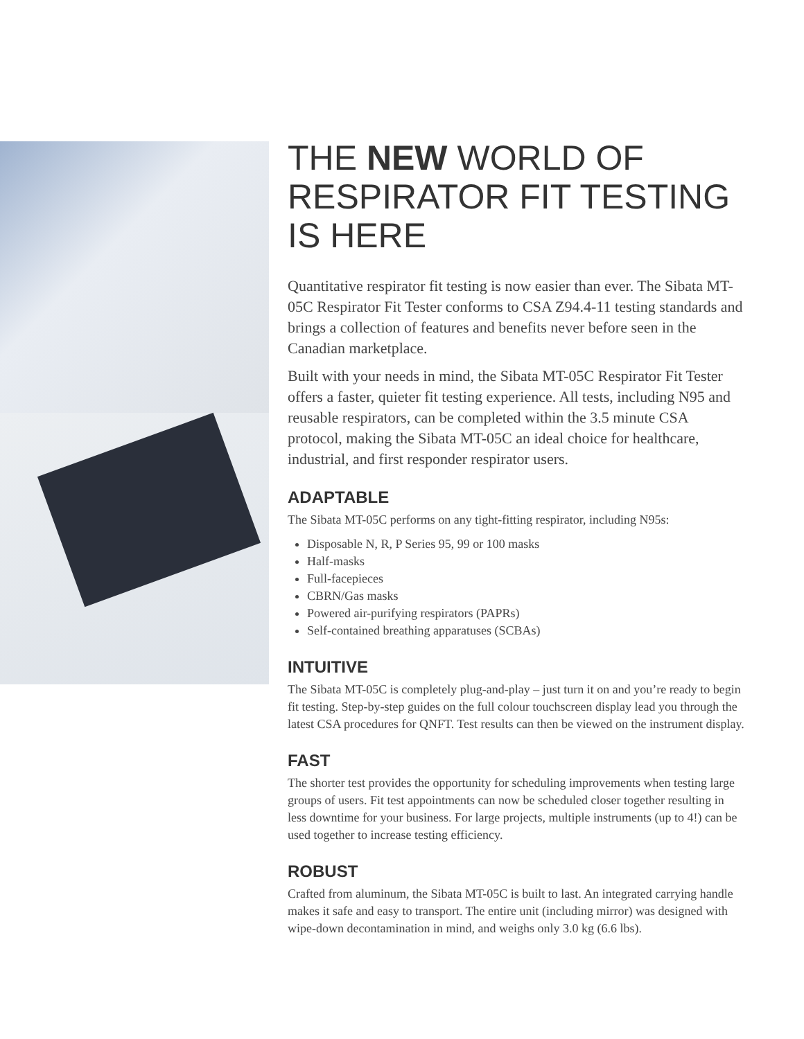THE NEW WORLD OF RESPIRATOR FIT TESTING IS HERE
Quantitative respirator fit testing is now easier than ever. The Sibata MT-05C Respirator Fit Tester conforms to CSA Z94.4-11 testing standards and brings a collection of features and benefits never before seen in the Canadian marketplace.
Built with your needs in mind, the Sibata MT-05C Respirator Fit Tester offers a faster, quieter fit testing experience. All tests, including N95 and reusable respirators, can be completed within the 3.5 minute CSA protocol, making the Sibata MT-05C an ideal choice for healthcare, industrial, and first responder respirator users.
ADAPTABLE
The Sibata MT-05C performs on any tight-fitting respirator, including N95s:
Disposable N, R, P Series 95, 99 or 100 masks
Half-masks
Full-facepieces
CBRN/Gas masks
Powered air-purifying respirators (PAPRs)
Self-contained breathing apparatuses (SCBAs)
INTUITIVE
The Sibata MT-05C is completely plug-and-play – just turn it on and you’re ready to begin fit testing. Step-by-step guides on the full colour touchscreen display lead you through the latest CSA procedures for QNFT. Test results can then be viewed on the instrument display.
FAST
The shorter test provides the opportunity for scheduling improvements when testing large groups of users. Fit test appointments can now be scheduled closer together resulting in less downtime for your business. For large projects, multiple instruments (up to 4!) can be used together to increase testing efficiency.
ROBUST
Crafted from aluminum, the Sibata MT-05C is built to last. An integrated carrying handle makes it safe and easy to transport. The entire unit (including mirror) was designed with wipe-down decontamination in mind, and weighs only 3.0 kg (6.6 lbs).